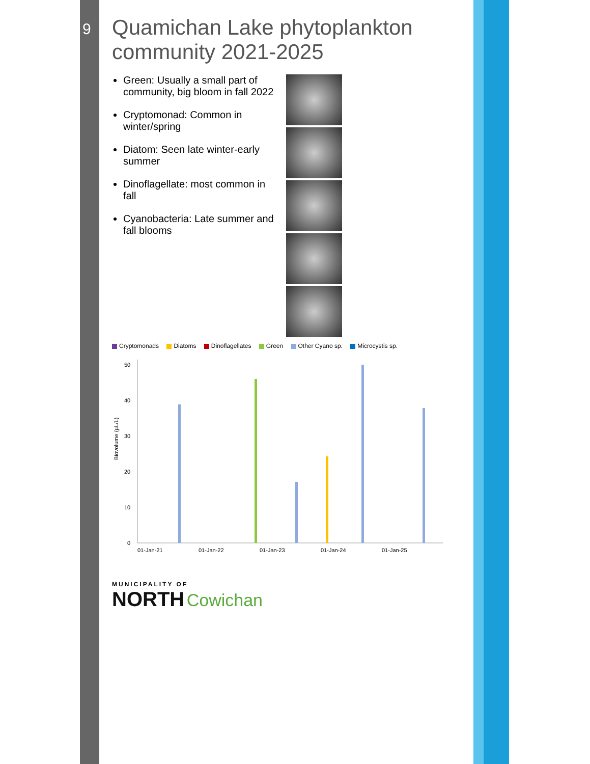9
Quamichan Lake phytoplankton community 2021-2025
Green: Usually a small part of community, big bloom in fall 2022
Cryptomonad: Common in winter/spring
Diatom: Seen late winter-early summer
Dinoflagellate: most common in fall
Cyanobacteria: Late summer and fall blooms
Cryptomonads Diatoms Dinoflagellates Green Other Cyano sp. Microcystis sp.
Biovolume (µL/L)
0
10
20
30
40
50
01-Jan-21
01-Jan-22
01-Jan-23
01-Jan-24
01-Jan-25
MUNICIPALITY OF
NORTH Cowichan